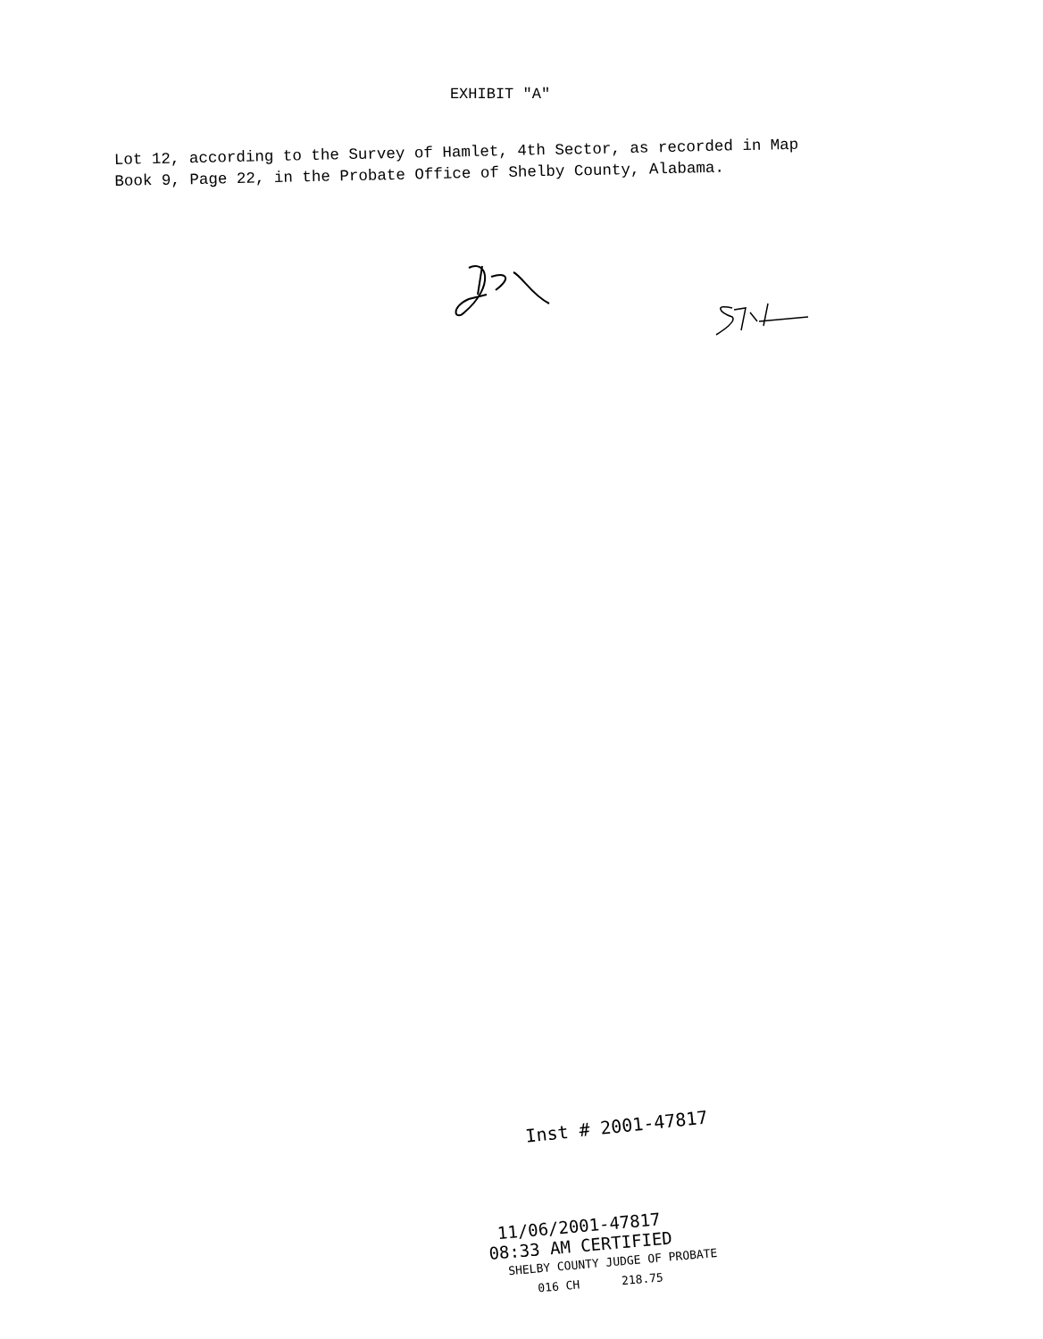EXHIBIT "A"
Lot 12, according to the Survey of Hamlet, 4th Sector, as recorded in Map Book 9, Page 22, in the Probate Office of Shelby County, Alabama.
Inst # 2001-47817
11/06/2001-47817
08:33 AM CERTIFIED
SHELBY COUNTY JUDGE OF PROBATE
016 CH 218.75